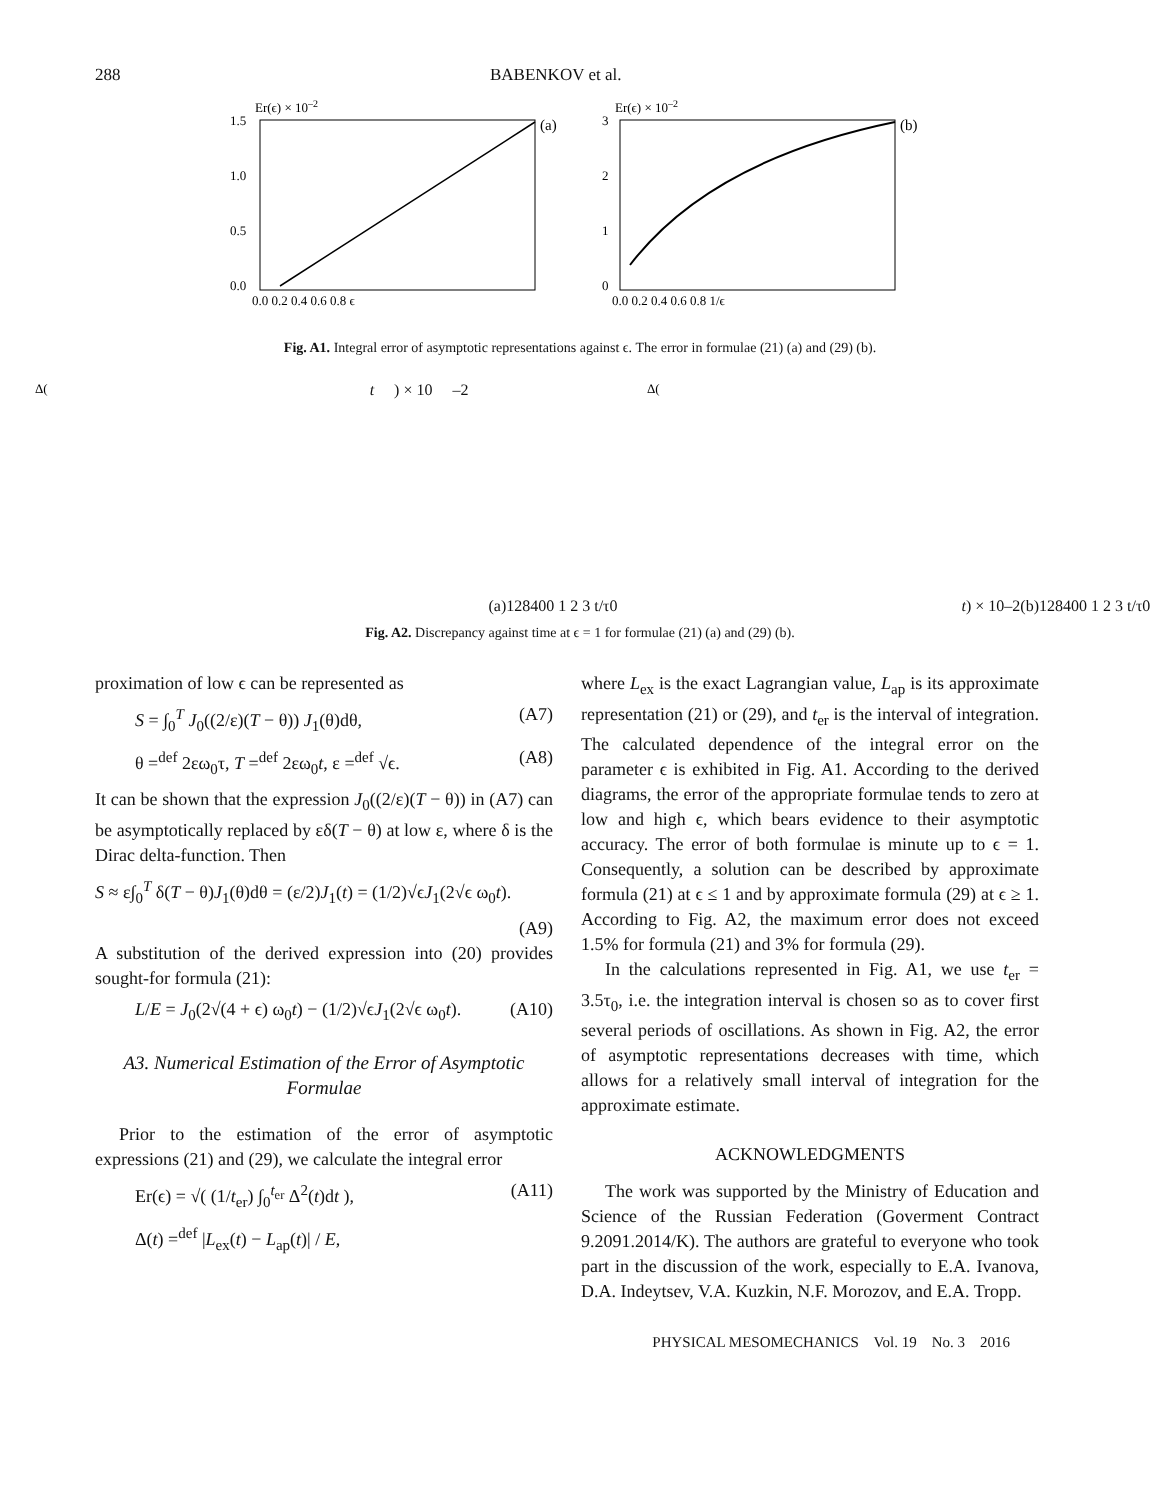288 BABENKOV et al.
Er(ϵ) × 10–2
(a)
1.5
1.0
0.5
0.0
0.0 0.2 0.4 0.6 0.8 ϵ
Er(ϵ) × 10–2
(b)
3
2
1
0
0.0 0.2 0.4 0.6 0.8 1/ϵ
Fig. A1. Integral error of asymptotic representations against ϵ. The error in formulae (21) (a) and (29) (b).
Δ(t) × 10–2
(a)
12
8
4
0
0 1 2 3 t/τ0
Δ(t) × 10–2
(b)
12
8
4
0
0 1 2 3 t/τ0
Fig. A2. Discrepancy against time at ϵ = 1 for formulae (21) (a) and (29) (b).
proximation of low ϵ can be represented as
S = ∫<sub>0</sub><sup>T</sup> J<sub>0</sub>((2/ε)(T − θ)) J<sub>1</sub>(θ)dθ, (A7)
θ =<sup>def</sup> 2εω<sub>0</sub>τ, T =<sup>def</sup> 2εω<sub>0</sub>t, ε =<sup>def</sup> √ϵ. (A8)
It can be shown that the expression J<sub>0</sub>((2/ε)(T − θ)) in (A7) can be asymptotically replaced by εδ(T − θ) at low ε, where δ is the Dirac delta-function. Then
S ≈ ε∫<sub>0</sub><sup>T</sup> δ(T − θ)J<sub>1</sub>(θ)dθ = (ε/2)J<sub>1</sub>(t) = (1/2)√ϵJ<sub>1</sub>(2√ϵ ω<sub>0</sub>t).
(A9)
A substitution of the derived expression into (20) provides sought-for formula (21):
L/E = J<sub>0</sub>(2√(4 + ϵ) ω<sub>0</sub>t) − (1/2)√ϵJ<sub>1</sub>(2√ϵ ω<sub>0</sub>t). (A10)
A3. Numerical Estimation of the Error of Asymptotic Formulae
Prior to the estimation of the error of asymptotic expressions (21) and (29), we calculate the integral error
Er(ϵ) = √( (1/t<sub>er</sub>) ∫<sub>0</sub><sup>t<sub>er</sub></sup> Δ<sup>2</sup>(t)dt ), (A11)
Δ(t) =<sup>def</sup> |L<sub>ex</sub>(t) − L<sub>ap</sub>(t)| / E,
where L<sub>ex</sub> is the exact Lagrangian value, L<sub>ap</sub> is its approximate representation (21) or (29), and t<sub>er</sub> is the interval of integration. The calculated dependence of the integral error on the parameter ϵ is exhibited in Fig. A1. According to the derived diagrams, the error of the appropriate formulae tends to zero at low and high ϵ, which bears evidence to their asymptotic accuracy. The error of both formulae is minute up to ϵ = 1. Consequently, a solution can be described by approximate formula (21) at ϵ ≤ 1 and by approximate formula (29) at ϵ ≥ 1. According to Fig. A2, the maximum error does not exceed 1.5% for formula (21) and 3% for formula (29).
In the calculations represented in Fig. A1, we use t<sub>er</sub> = 3.5τ<sub>0</sub>, i.e. the integration interval is chosen so as to cover first several periods of oscillations. As shown in Fig. A2, the error of asymptotic representations decreases with time, which allows for a relatively small interval of integration for the approximate estimate.
ACKNOWLEDGMENTS
The work was supported by the Ministry of Education and Science of the Russian Federation (Goverment Contract 9.2091.2014/K). The authors are grateful to everyone who took part in the discussion of the work, especially to E.A. Ivanova, D.A. Indeytsev, V.A. Kuzkin, N.F. Morozov, and E.A. Tropp.
PHYSICAL MESOMECHANICS Vol. 19 No. 3 2016